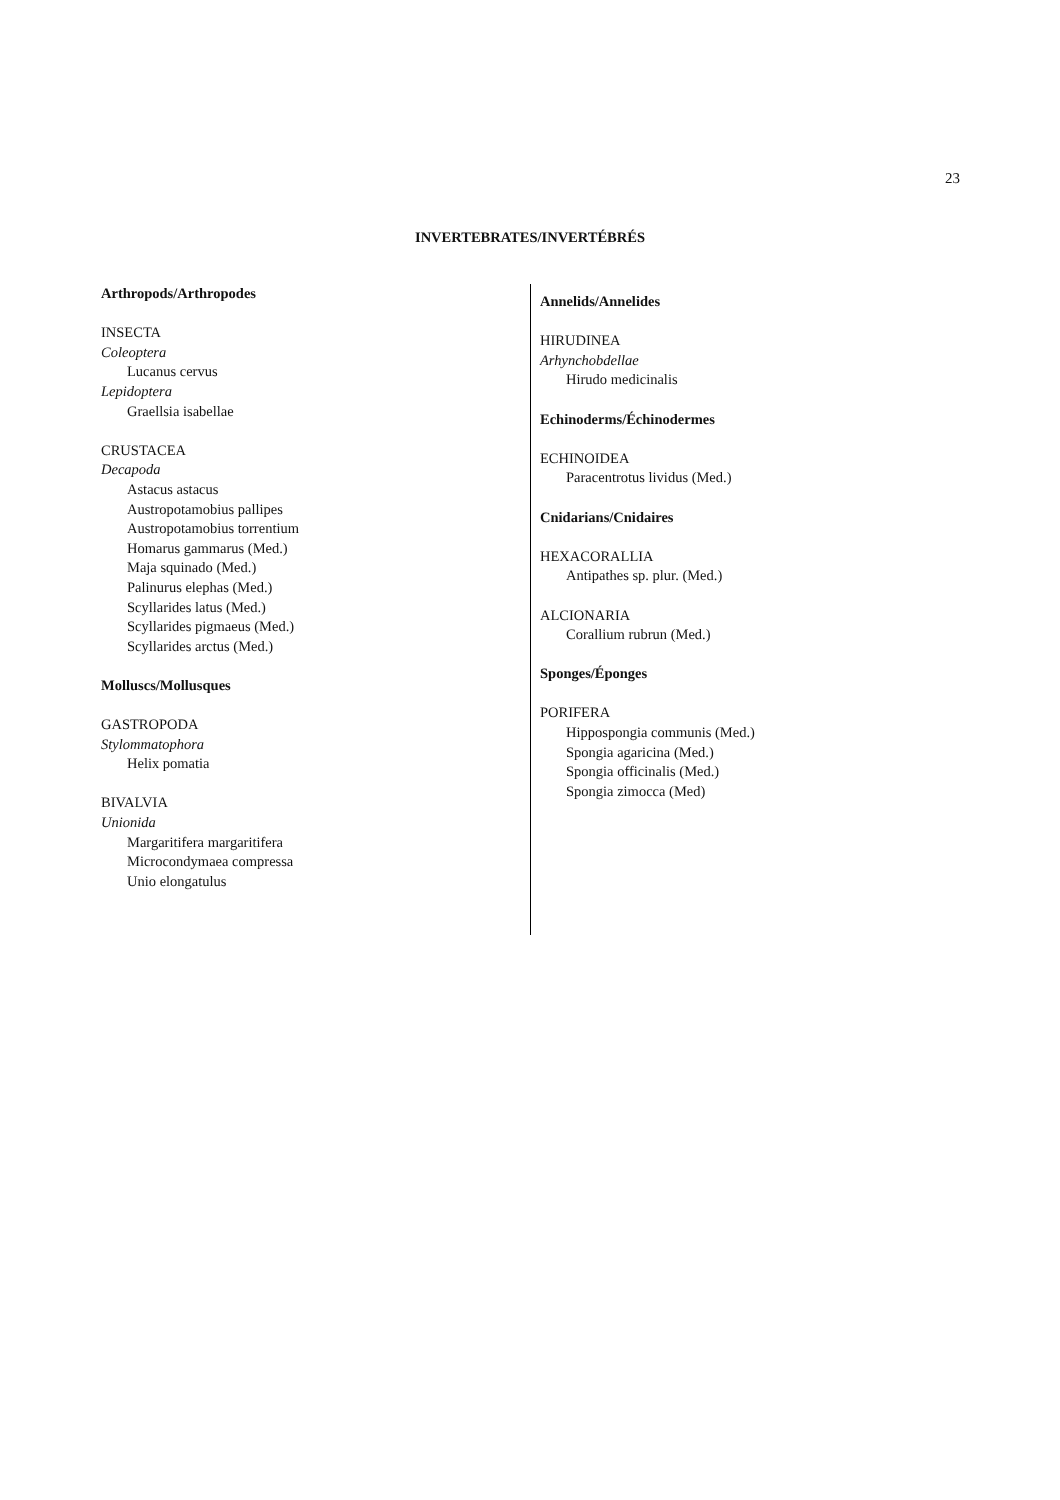23
INVERTEBRATES/INVERTÉBRÉS
Arthropods/Arthropodes
INSECTA
Coleoptera
Lucanus cervus
Lepidoptera
Graellsia isabellae
CRUSTACEA
Decapoda
Astacus astacus
Austropotamobius pallipes
Austropotamobius torrentium
Homarus gammarus (Med.)
Maja squinado (Med.)
Palinurus elephas (Med.)
Scyllarides latus (Med.)
Scyllarides pigmaeus (Med.)
Scyllarides arctus (Med.)
Molluscs/Mollusques
GASTROPODA
Stylommatophora
Helix pomatia
BIVALVIA
Unionida
Margaritifera margaritifera
Microcondymaea compressa
Unio elongatulus
Annelids/Annelides
HIRUDINEA
Arhynchobdellae
Hirudo medicinalis
Echinoderms/Échinodermes
ECHINOIDEA
Paracentrotus lividus (Med.)
Cnidarians/Cnidaires
HEXACORALLIA
Antipathes sp. plur. (Med.)
ALCIONARIA
Corallium rubrun (Med.)
Sponges/Éponges
PORIFERA
Hippospongia communis (Med.)
Spongia agaricina (Med.)
Spongia officinalis (Med.)
Spongia zimocca (Med)